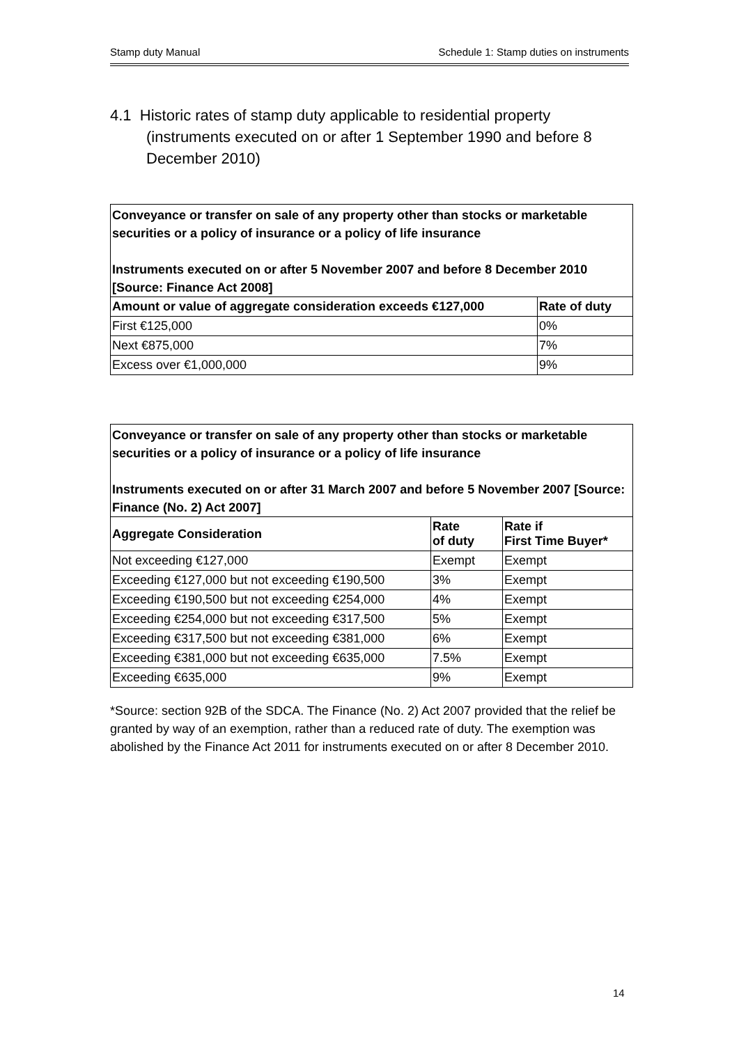Stamp duty Manual Schedule 1: Stamp duties on instruments
4.1 Historic rates of stamp duty applicable to residential property (instruments executed on or after 1 September 1990 and before 8 December 2010)
| Conveyance or transfer on sale of any property other than stocks or marketable securities or a policy of insurance or a policy of life insurance Instruments executed on or after 5 November 2007 and before 8 December 2010 [Source: Finance Act 2008] | |
| Amount or value of aggregate consideration exceeds €127,000 | Rate of duty |
| First €125,000 | 0% |
| Next €875,000 | 7% |
| Excess over €1,000,000 | 9% |
| Conveyance or transfer on sale of any property other than stocks or marketable securities or a policy of insurance or a policy of life insurance Instruments executed on or after 31 March 2007 and before 5 November 2007 [Source: Finance (No. 2) Act 2007] | | |
| Aggregate Consideration | Rate of duty | Rate if First Time Buyer* |
| Not exceeding €127,000 | Exempt | Exempt |
| Exceeding €127,000 but not exceeding €190,500 | 3% | Exempt |
| Exceeding €190,500 but not exceeding €254,000 | 4% | Exempt |
| Exceeding €254,000 but not exceeding €317,500 | 5% | Exempt |
| Exceeding €317,500 but not exceeding €381,000 | 6% | Exempt |
| Exceeding €381,000 but not exceeding €635,000 | 7.5% | Exempt |
| Exceeding €635,000 | 9% | Exempt |
*Source: section 92B of the SDCA. The Finance (No. 2) Act 2007 provided that the relief be granted by way of an exemption, rather than a reduced rate of duty. The exemption was abolished by the Finance Act 2011 for instruments executed on or after 8 December 2010.
14